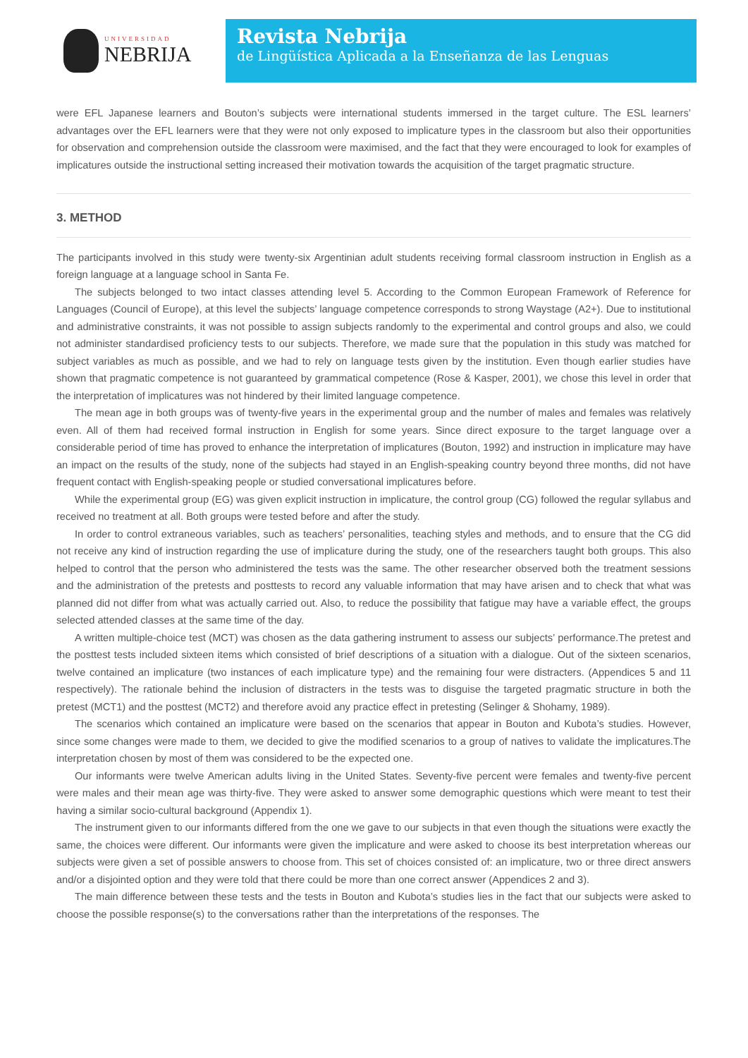UNIVERSIDAD
NEBRIJA
Revista Nebrija
de Lingüística Aplicada a la Enseñanza de las Lenguas
were EFL Japanese learners and Bouton’s subjects were international students immersed in the target culture. The ESL learners’ advantages over the EFL learners were that they were not only exposed to implicature types in the classroom but also their opportunities for observation and comprehension outside the classroom were maximised, and the fact that they were encouraged to look for examples of implicatures outside the instructional setting increased their motivation towards the acquisition of the target pragmatic structure.
3. METHOD
The participants involved in this study were twenty-six Argentinian adult students receiving formal classroom instruction in English as a foreign language at a language school in Santa Fe.
The subjects belonged to two intact classes attending level 5. According to the Common European Framework of Reference for Languages (Council of Europe), at this level the subjects’ language competence corresponds to strong Waystage (A2+). Due to institutional and administrative constraints, it was not possible to assign subjects randomly to the experimental and control groups and also, we could not administer standardised proficiency tests to our subjects. Therefore, we made sure that the population in this study was matched for subject variables as much as possible, and we had to rely on language tests given by the institution. Even though earlier studies have shown that pragmatic competence is not guaranteed by grammatical competence (Rose & Kasper, 2001), we chose this level in order that the interpretation of implicatures was not hindered by their limited language competence.
The mean age in both groups was of twenty-five years in the experimental group and the number of males and females was relatively even. All of them had received formal instruction in English for some years. Since direct exposure to the target language over a considerable period of time has proved to enhance the interpretation of implicatures (Bouton, 1992) and instruction in implicature may have an impact on the results of the study, none of the subjects had stayed in an English-speaking country beyond three months, did not have frequent contact with English-speaking people or studied conversational implicatures before.
While the experimental group (EG) was given explicit instruction in implicature, the control group (CG) followed the regular syllabus and received no treatment at all. Both groups were tested before and after the study.
In order to control extraneous variables, such as teachers’ personalities, teaching styles and methods, and to ensure that the CG did not receive any kind of instruction regarding the use of implicature during the study, one of the researchers taught both groups. This also helped to control that the person who administered the tests was the same. The other researcher observed both the treatment sessions and the administration of the pretests and posttests to record any valuable information that may have arisen and to check that what was planned did not differ from what was actually carried out. Also, to reduce the possibility that fatigue may have a variable effect, the groups selected attended classes at the same time of the day.
A written multiple-choice test (MCT) was chosen as the data gathering instrument to assess our subjects’ performance.The pretest and the posttest tests included sixteen items which consisted of brief descriptions of a situation with a dialogue. Out of the sixteen scenarios, twelve contained an implicature (two instances of each implicature type) and the remaining four were distracters. (Appendices 5 and 11 respectively). The rationale behind the inclusion of distracters in the tests was to disguise the targeted pragmatic structure in both the pretest (MCT1) and the posttest (MCT2) and therefore avoid any practice effect in pretesting (Selinger & Shohamy, 1989).
The scenarios which contained an implicature were based on the scenarios that appear in Bouton and Kubota’s studies. However, since some changes were made to them, we decided to give the modified scenarios to a group of natives to validate the implicatures.The interpretation chosen by most of them was considered to be the expected one.
Our informants were twelve American adults living in the United States. Seventy-five percent were females and twenty-five percent were males and their mean age was thirty-five. They were asked to answer some demographic questions which were meant to test their having a similar socio-cultural background (Appendix 1).
The instrument given to our informants differed from the one we gave to our subjects in that even though the situations were exactly the same, the choices were different. Our informants were given the implicature and were asked to choose its best interpretation whereas our subjects were given a set of possible answers to choose from. This set of choices consisted of: an implicature, two or three direct answers and/or a disjointed option and they were told that there could be more than one correct answer (Appendices 2 and 3).
The main difference between these tests and the tests in Bouton and Kubota’s studies lies in the fact that our subjects were asked to choose the possible response(s) to the conversations rather than the interpretations of the responses. The